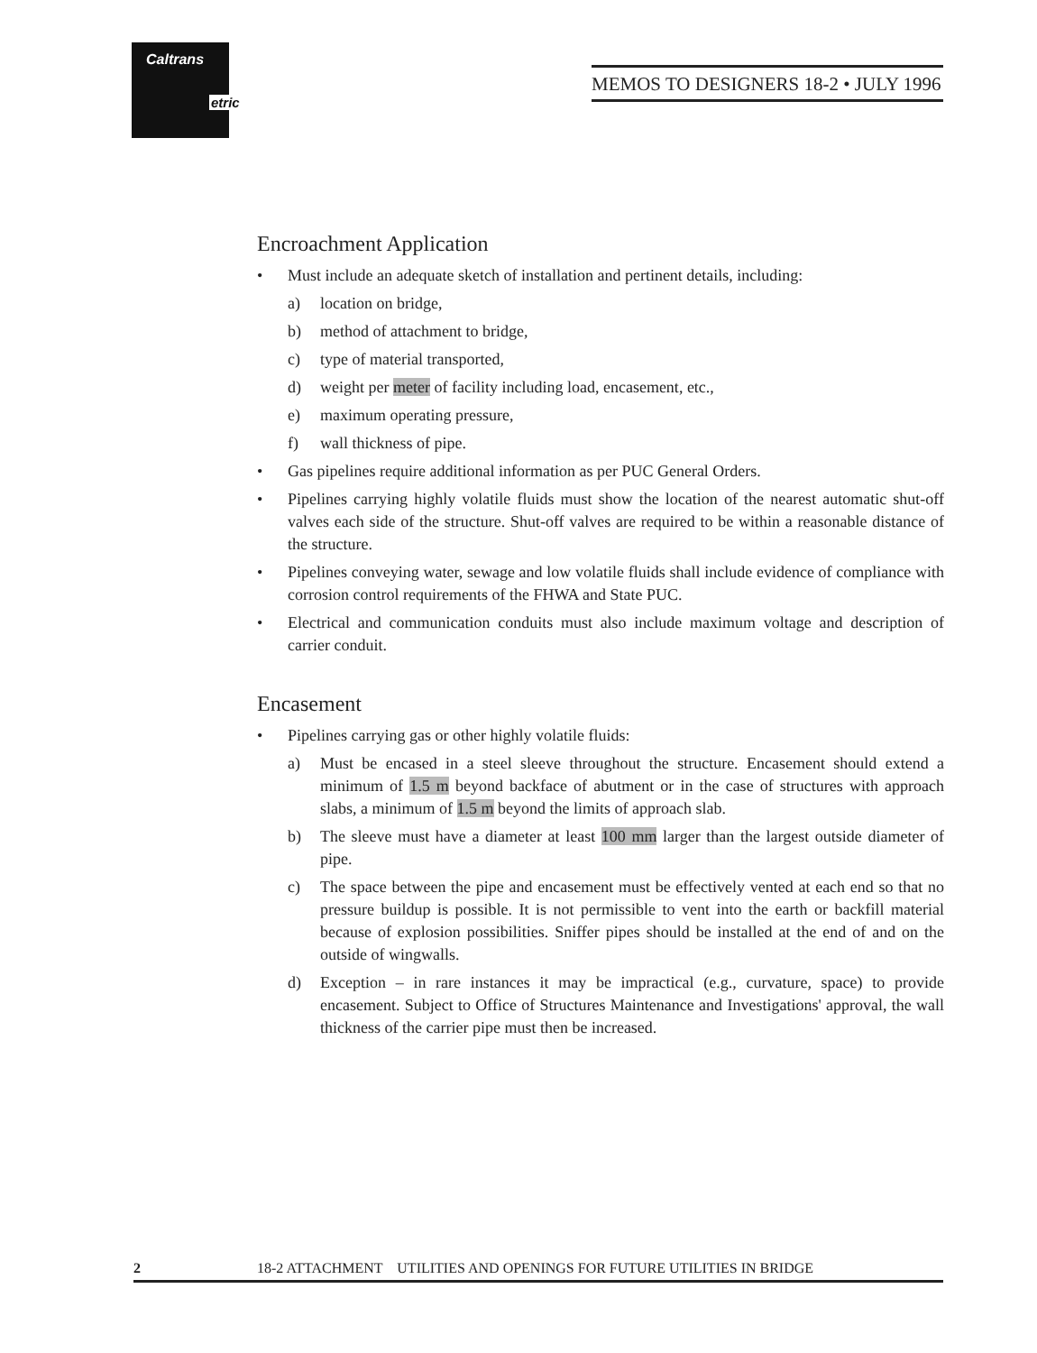Caltrans
etric
MEMOS TO DESIGNERS 18-2 • JULY 1996
Encroachment Application
• Must include an adequate sketch of installation and pertinent details, including:
a) location on bridge,
b) method of attachment to bridge,
c) type of material transported,
d) weight per meter of facility including load, encasement, etc.,
e) maximum operating pressure,
f) wall thickness of pipe.
• Gas pipelines require additional information as per PUC General Orders.
• Pipelines carrying highly volatile fluids must show the location of the nearest automatic shut-off valves each side of the structure. Shut-off valves are required to be within a reasonable distance of the structure.
• Pipelines conveying water, sewage and low volatile fluids shall include evidence of compliance with corrosion control requirements of the FHWA and State PUC.
• Electrical and communication conduits must also include maximum voltage and description of carrier conduit.
Encasement
• Pipelines carrying gas or other highly volatile fluids:
a) Must be encased in a steel sleeve throughout the structure. Encasement should extend a minimum of 1.5 m beyond backface of abutment or in the case of structures with approach slabs, a minimum of 1.5 m beyond the limits of approach slab.
b) The sleeve must have a diameter at least 100 mm larger than the largest outside diameter of pipe.
c) The space between the pipe and encasement must be effectively vented at each end so that no pressure buildup is possible. It is not permissible to vent into the earth or backfill material because of explosion possibilities. Sniffer pipes should be installed at the end of and on the outside of wingwalls.
d) Exception – in rare instances it may be impractical (e.g., curvature, space) to provide encasement. Subject to Office of Structures Maintenance and Investigations' approval, the wall thickness of the carrier pipe must then be increased.
2 18-2 ATTACHMENT UTILITIES AND OPENINGS FOR FUTURE UTILITIES IN BRIDGE